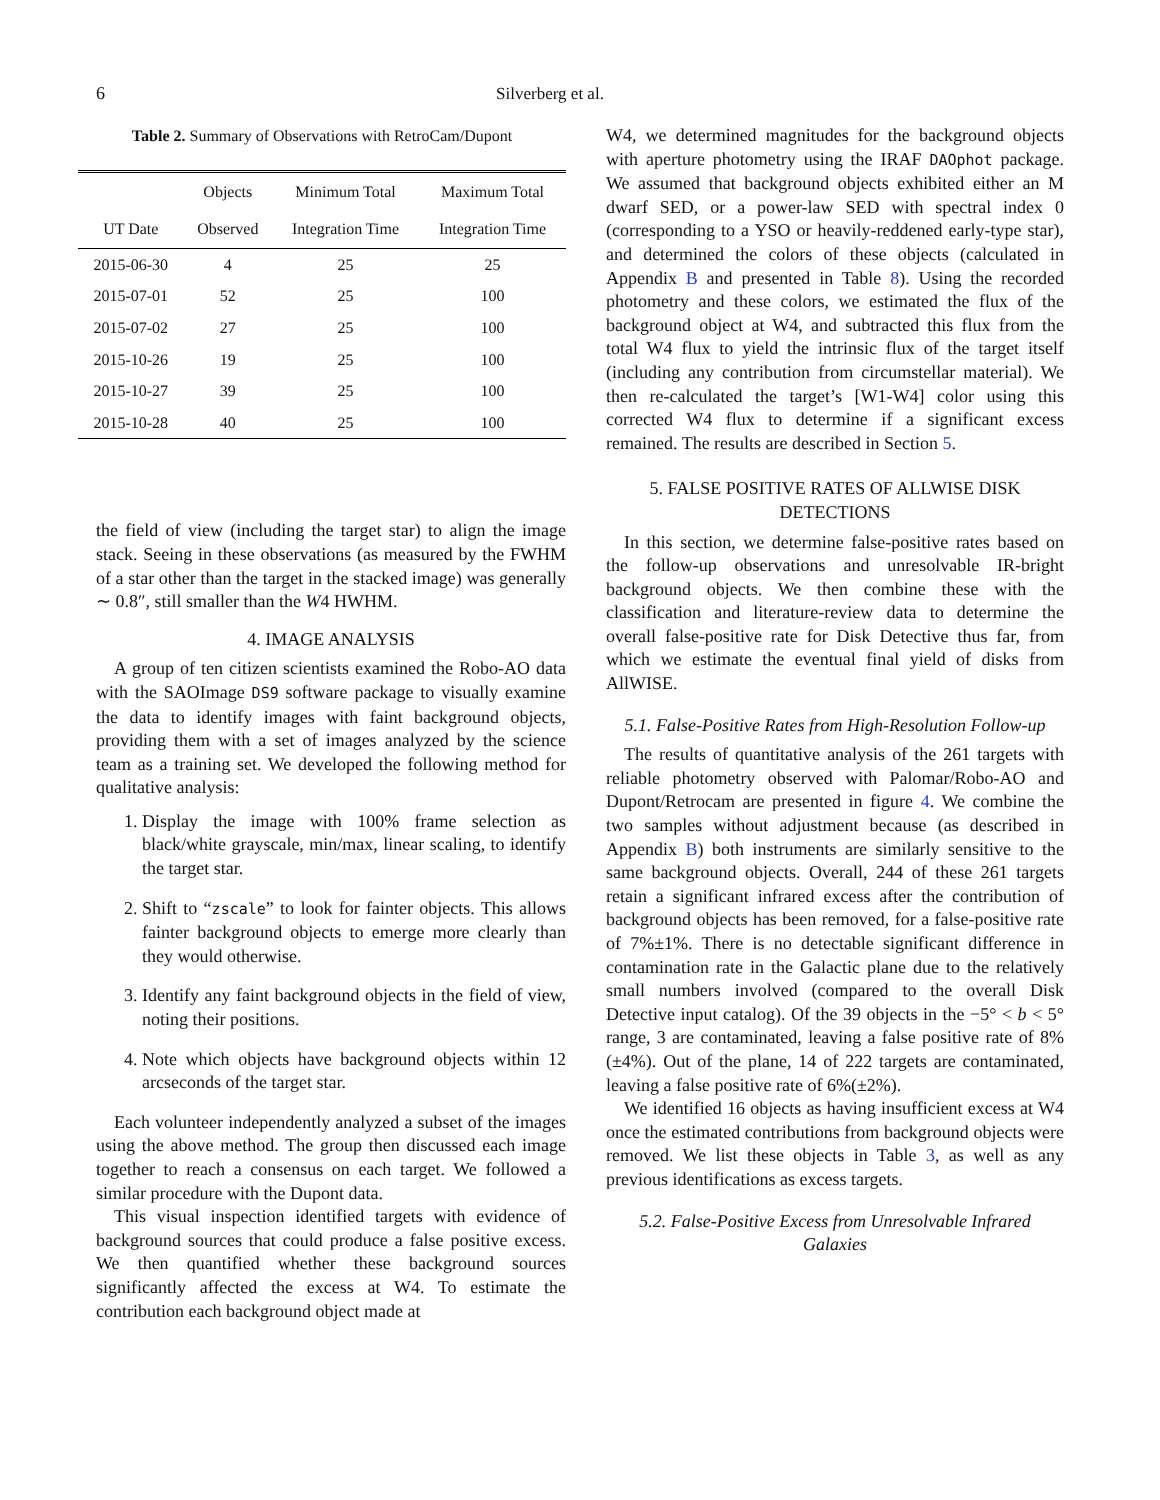6 Silverberg et al.
Table 2. Summary of Observations with RetroCam/Dupont
| | Objects | Minimum Total | Maximum Total |
| --- | --- | --- | --- |
| UT Date | Observed | Integration Time | Integration Time |
| 2015-06-30 | 4 | 25 | 25 |
| 2015-07-01 | 52 | 25 | 100 |
| 2015-07-02 | 27 | 25 | 100 |
| 2015-10-26 | 19 | 25 | 100 |
| 2015-10-27 | 39 | 25 | 100 |
| 2015-10-28 | 40 | 25 | 100 |
the field of view (including the target star) to align the image stack. Seeing in these observations (as measured by the FWHM of a star other than the target in the stacked image) was generally ∼ 0.8″, still smaller than the W4 HWHM.
4. IMAGE ANALYSIS
A group of ten citizen scientists examined the Robo-AO data with the SAOImage DS9 software package to visually examine the data to identify images with faint background objects, providing them with a set of images analyzed by the science team as a training set. We developed the following method for qualitative analysis:
1. Display the image with 100% frame selection as black/white grayscale, min/max, linear scaling, to identify the target star.
2. Shift to “zscale” to look for fainter objects. This allows fainter background objects to emerge more clearly than they would otherwise.
3. Identify any faint background objects in the field of view, noting their positions.
4. Note which objects have background objects within 12 arcseconds of the target star.
Each volunteer independently analyzed a subset of the images using the above method. The group then discussed each image together to reach a consensus on each target. We followed a similar procedure with the Dupont data.
This visual inspection identified targets with evidence of background sources that could produce a false positive excess. We then quantified whether these background sources significantly affected the excess at W4. To estimate the contribution each background object made at
W4, we determined magnitudes for the background objects with aperture photometry using the IRAF DAOphot package. We assumed that background objects exhibited either an M dwarf SED, or a power-law SED with spectral index 0 (corresponding to a YSO or heavily-reddened early-type star), and determined the colors of these objects (calculated in Appendix B and presented in Table 8). Using the recorded photometry and these colors, we estimated the flux of the background object at W4, and subtracted this flux from the total W4 flux to yield the intrinsic flux of the target itself (including any contribution from circumstellar material). We then re-calculated the target’s [W1-W4] color using this corrected W4 flux to determine if a significant excess remained. The results are described in Section 5.
5. FALSE POSITIVE RATES OF ALLWISE DISK DETECTIONS
In this section, we determine false-positive rates based on the follow-up observations and unresolvable IR-bright background objects. We then combine these with the classification and literature-review data to determine the overall false-positive rate for Disk Detective thus far, from which we estimate the eventual final yield of disks from AllWISE.
5.1. False-Positive Rates from High-Resolution Follow-up
The results of quantitative analysis of the 261 targets with reliable photometry observed with Palomar/Robo-AO and Dupont/Retrocam are presented in figure 4. We combine the two samples without adjustment because (as described in Appendix B) both instruments are similarly sensitive to the same background objects. Overall, 244 of these 261 targets retain a significant infrared excess after the contribution of background objects has been removed, for a false-positive rate of 7%±1%. There is no detectable significant difference in contamination rate in the Galactic plane due to the relatively small numbers involved (compared to the overall Disk Detective input catalog). Of the 39 objects in the −5° < b < 5° range, 3 are contaminated, leaving a false positive rate of 8%(±4%). Out of the plane, 14 of 222 targets are contaminated, leaving a false positive rate of 6%(±2%).
We identified 16 objects as having insufficient excess at W4 once the estimated contributions from background objects were removed. We list these objects in Table 3, as well as any previous identifications as excess targets.
5.2. False-Positive Excess from Unresolvable Infrared Galaxies